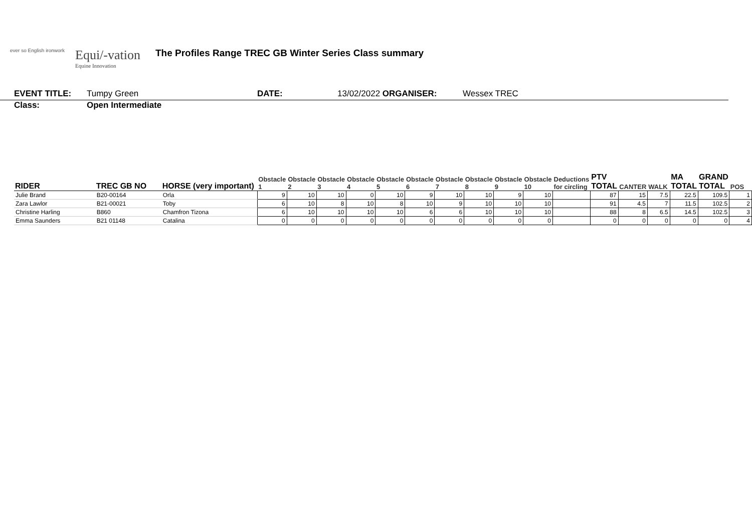ever so English ironwork
Equi/-vation
Equine Innovation
The Profiles Range TREC GB Winter Series Class summary
EVENT TITLE: Tumpy Green DATE: 13/02/2022 ORGANISER: Wessex TREC
Class: Open Intermediate
| RIDER | TREC GB NO | HORSE (very important) | Obstacle 1 | Obstacle 2 | Obstacle 3 | Obstacle 4 | Obstacle 5 | Obstacle 6 | Obstacle 7 | Obstacle 8 | Obstacle 9 | Obstacle 10 | Deductions for circling | PTV TOTAL | CANTER | WALK | MA TOTAL | GRAND TOTAL | POS |
| --- | --- | --- | --- | --- | --- | --- | --- | --- | --- | --- | --- | --- | --- | --- | --- | --- | --- | --- | --- |
| Julie Brand | B20-00164 | Orla | 9 | 10 | 10 | 0 | 10 | 9 | 10 | 10 | 9 | 10 | | 87 | 15 | 7.5 | 22.5 | 109.5 | 1 |
| Zara Lawlor | B21-00021 | Toby | 6 | 10 | 8 | 10 | 8 | 10 | 9 | 10 | 10 | 10 | | 91 | 4.5 | 7 | 11.5 | 102.5 | 2 |
| Christine Harling | B860 | Chamfron Tizona | 6 | 10 | 10 | 10 | 10 | 6 | 6 | 10 | 10 | 10 | | 88 | 8 | 6.5 | 14.5 | 102.5 | 3 |
| Emma Saunders | B21 01148 | Catalina | 0 | 0 | 0 | 0 | 0 | 0 | 0 | 0 | 0 | 0 | | 0 | 0 | 0 | 0 | 0 | 4 |